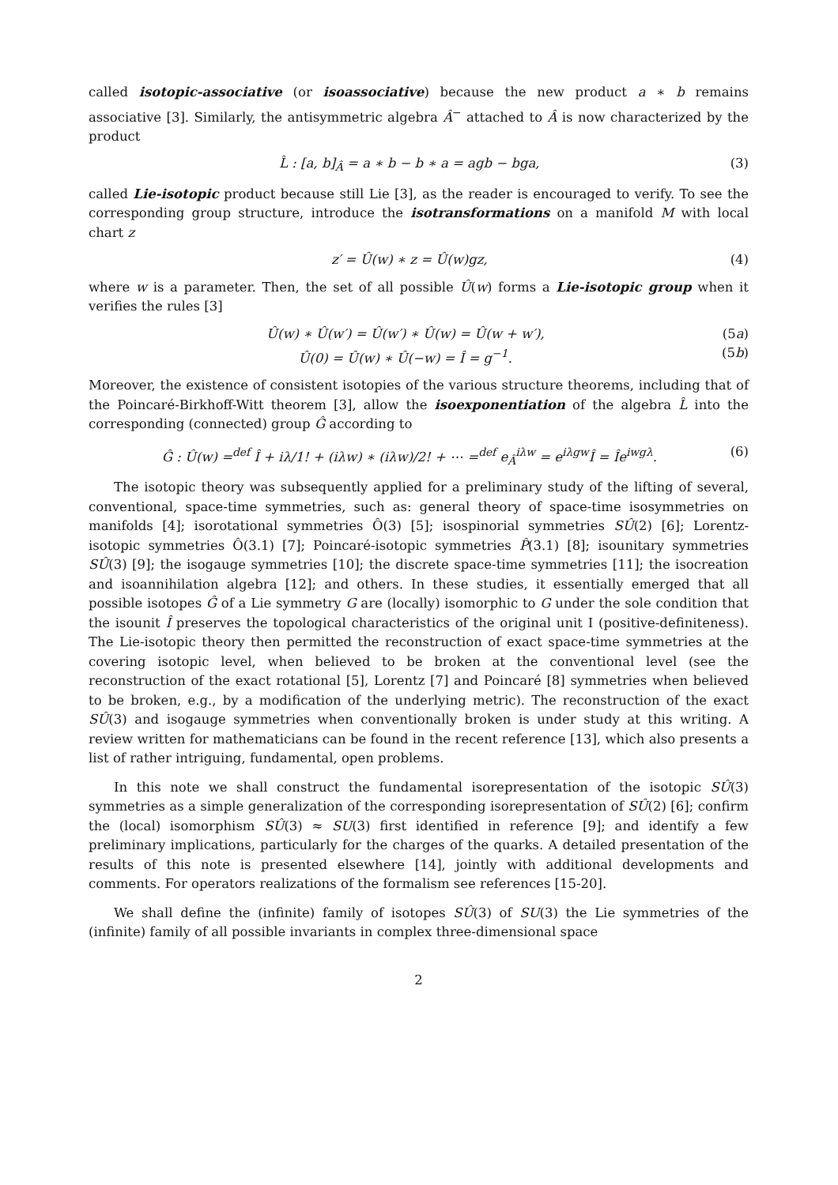called isotopic-associative (or isoassociative) because the new product a ∗ b remains associative [3]. Similarly, the antisymmetric algebra Â<sup>−</sup> attached to Â is now characterized by the product
L̂ : [a, b]<sub>Â</sub> = a ∗ b − b ∗ a = agb − bga, (3)
called Lie-isotopic product because still Lie [3], as the reader is encouraged to verify. To see the corresponding group structure, introduce the isotransformations on a manifold M with local chart z
z′ = Û(w) ∗ z = Û(w)gz, (4)
where w is a parameter. Then, the set of all possible Û(w) forms a Lie-isotopic group when it verifies the rules [3]
Û(w) ∗ Û(w′) = Û(w′) ∗ Û(w) = Û(w + w′), (5a)
Û(0) = Û(w) ∗ Û(−w) = Î = g<sup>−1</sup>. (5b)
Moreover, the existence of consistent isotopies of the various structure theorems, including that of the Poincaré-Birkhoff-Witt theorem [3], allow the isoexponentiation of the algebra L̂ into the corresponding (connected) group Ĝ according to
Ĝ : Û(w) =<sup>def</sup> Î + iλ/1! + (iλw) ∗ (iλw)/2! + ⋯ =<sup>def</sup> e<sub>Â</sub><sup>iλw</sup> = e<sup>iλgw</sup>Î = Îe<sup>iwgλ</sup>. (6)
The isotopic theory was subsequently applied for a preliminary study of the lifting of several, conventional, space-time symmetries, such as: general theory of space-time isosymmetries on manifolds [4]; isorotational symmetries Ô(3) [5]; isospinorial symmetries SÛ(2) [6]; Lorentz-isotopic symmetries Ô(3.1) [7]; Poincaré-isotopic symmetries P̂(3.1) [8]; isounitary symmetries SÛ(3) [9]; the isogauge symmetries [10]; the discrete space-time symmetries [11]; the isocreation and isoannihilation algebra [12]; and others. In these studies, it essentially emerged that all possible isotopes Ĝ of a Lie symmetry G are (locally) isomorphic to G under the sole condition that the isounit Î preserves the topological characteristics of the original unit I (positive-definiteness). The Lie-isotopic theory then permitted the reconstruction of exact space-time symmetries at the covering isotopic level, when believed to be broken at the conventional level (see the reconstruction of the exact rotational [5], Lorentz [7] and Poincaré [8] symmetries when believed to be broken, e.g., by a modification of the underlying metric). The reconstruction of the exact SÛ(3) and isogauge symmetries when conventionally broken is under study at this writing. A review written for mathematicians can be found in the recent reference [13], which also presents a list of rather intriguing, fundamental, open problems.
In this note we shall construct the fundamental isorepresentation of the isotopic SÛ(3) symmetries as a simple generalization of the corresponding isorepresentation of SÛ(2) [6]; confirm the (local) isomorphism SÛ(3) ≈ SU(3) first identified in reference [9]; and identify a few preliminary implications, particularly for the charges of the quarks. A detailed presentation of the results of this note is presented elsewhere [14], jointly with additional developments and comments. For operators realizations of the formalism see references [15-20].
We shall define the (infinite) family of isotopes SÛ(3) of SU(3) the Lie symmetries of the (infinite) family of all possible invariants in complex three-dimensional space
2